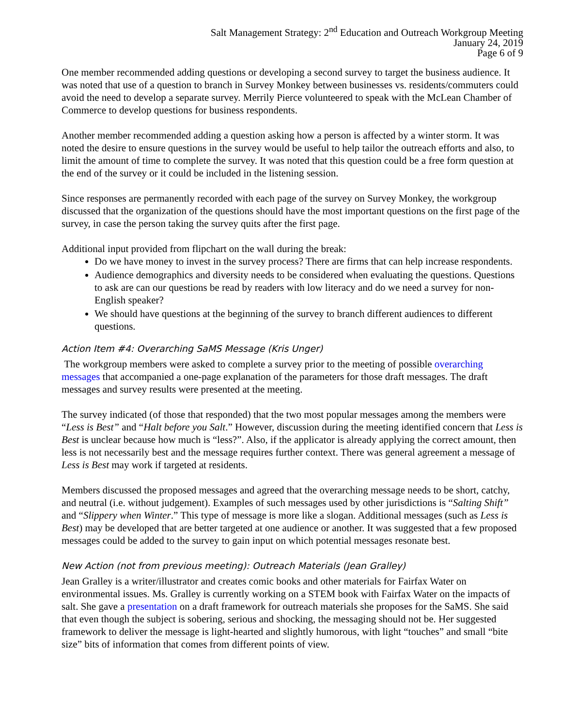Salt Management Strategy: 2<sup>nd</sup> Education and Outreach Workgroup Meeting
January 24, 2019
Page 6 of 9
One member recommended adding questions or developing a second survey to target the business audience. It was noted that use of a question to branch in Survey Monkey between businesses vs. residents/commuters could avoid the need to develop a separate survey. Merrily Pierce volunteered to speak with the McLean Chamber of Commerce to develop questions for business respondents.
Another member recommended adding a question asking how a person is affected by a winter storm. It was noted the desire to ensure questions in the survey would be useful to help tailor the outreach efforts and also, to limit the amount of time to complete the survey. It was noted that this question could be a free form question at the end of the survey or it could be included in the listening session.
Since responses are permanently recorded with each page of the survey on Survey Monkey, the workgroup discussed that the organization of the questions should have the most important questions on the first page of the survey, in case the person taking the survey quits after the first page.
Additional input provided from flipchart on the wall during the break:
Do we have money to invest in the survey process? There are firms that can help increase respondents.
Audience demographics and diversity needs to be considered when evaluating the questions. Questions to ask are can our questions be read by readers with low literacy and do we need a survey for non-English speaker?
We should have questions at the beginning of the survey to branch different audiences to different questions.
Action Item #4: Overarching SaMS Message (Kris Unger)
The workgroup members were asked to complete a survey prior to the meeting of possible overarching messages that accompanied a one-page explanation of the parameters for those draft messages. The draft messages and survey results were presented at the meeting.
The survey indicated (of those that responded) that the two most popular messages among the members were “Less is Best” and “Halt before you Salt.” However, discussion during the meeting identified concern that Less is Best is unclear because how much is “less?”. Also, if the applicator is already applying the correct amount, then less is not necessarily best and the message requires further context. There was general agreement a message of Less is Best may work if targeted at residents.
Members discussed the proposed messages and agreed that the overarching message needs to be short, catchy, and neutral (i.e. without judgement). Examples of such messages used by other jurisdictions is “Salting Shift” and “Slippery when Winter.” This type of message is more like a slogan. Additional messages (such as Less is Best) may be developed that are better targeted at one audience or another. It was suggested that a few proposed messages could be added to the survey to gain input on which potential messages resonate best.
New Action (not from previous meeting): Outreach Materials (Jean Gralley)
Jean Gralley is a writer/illustrator and creates comic books and other materials for Fairfax Water on environmental issues. Ms. Gralley is currently working on a STEM book with Fairfax Water on the impacts of salt. She gave a presentation on a draft framework for outreach materials she proposes for the SaMS. She said that even though the subject is sobering, serious and shocking, the messaging should not be. Her suggested framework to deliver the message is light-hearted and slightly humorous, with light “touches” and small “bite size” bits of information that comes from different points of view.